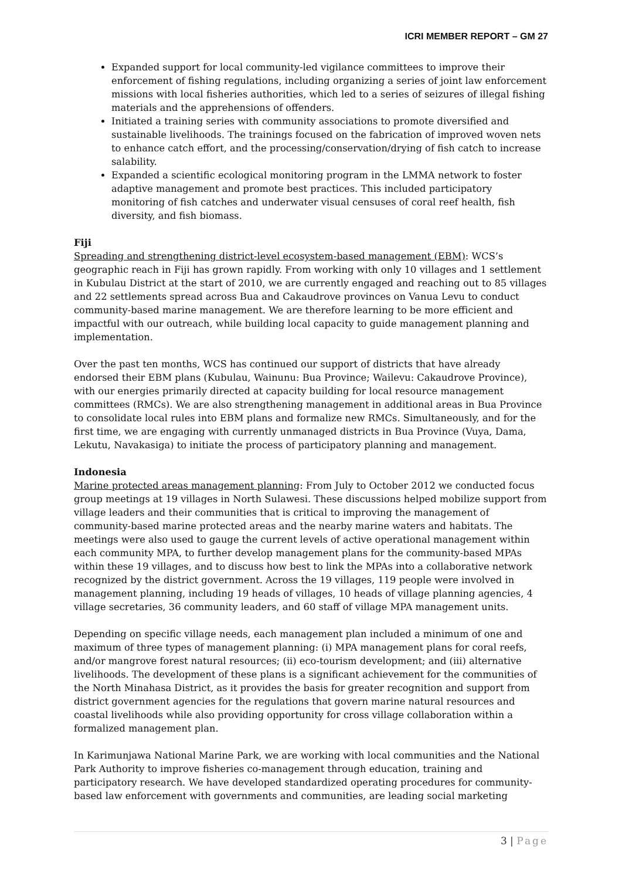ICRI MEMBER REPORT – GM 27
Expanded support for local community-led vigilance committees to improve their enforcement of fishing regulations, including organizing a series of joint law enforcement missions with local fisheries authorities, which led to a series of seizures of illegal fishing materials and the apprehensions of offenders.
Initiated a training series with community associations to promote diversified and sustainable livelihoods. The trainings focused on the fabrication of improved woven nets to enhance catch effort, and the processing/conservation/drying of fish catch to increase salability.
Expanded a scientific ecological monitoring program in the LMMA network to foster adaptive management and promote best practices. This included participatory monitoring of fish catches and underwater visual censuses of coral reef health, fish diversity, and fish biomass.
Fiji
Spreading and strengthening district-level ecosystem-based management (EBM): WCS’s geographic reach in Fiji has grown rapidly. From working with only 10 villages and 1 settlement in Kubulau District at the start of 2010, we are currently engaged and reaching out to 85 villages and 22 settlements spread across Bua and Cakaudrove provinces on Vanua Levu to conduct community-based marine management. We are therefore learning to be more efficient and impactful with our outreach, while building local capacity to guide management planning and implementation.
Over the past ten months, WCS has continued our support of districts that have already endorsed their EBM plans (Kubulau, Wainunu: Bua Province; Wailevu: Cakaudrove Province), with our energies primarily directed at capacity building for local resource management committees (RMCs). We are also strengthening management in additional areas in Bua Province to consolidate local rules into EBM plans and formalize new RMCs. Simultaneously, and for the first time, we are engaging with currently unmanaged districts in Bua Province (Vuya, Dama, Lekutu, Navakasiga) to initiate the process of participatory planning and management.
Indonesia
Marine protected areas management planning: From July to October 2012 we conducted focus group meetings at 19 villages in North Sulawesi. These discussions helped mobilize support from village leaders and their communities that is critical to improving the management of community-based marine protected areas and the nearby marine waters and habitats. The meetings were also used to gauge the current levels of active operational management within each community MPA, to further develop management plans for the community-based MPAs within these 19 villages, and to discuss how best to link the MPAs into a collaborative network recognized by the district government. Across the 19 villages, 119 people were involved in management planning, including 19 heads of villages, 10 heads of village planning agencies, 4 village secretaries, 36 community leaders, and 60 staff of village MPA management units.
Depending on specific village needs, each management plan included a minimum of one and maximum of three types of management planning: (i) MPA management plans for coral reefs, and/or mangrove forest natural resources; (ii) eco-tourism development; and (iii) alternative livelihoods. The development of these plans is a significant achievement for the communities of the North Minahasa District, as it provides the basis for greater recognition and support from district government agencies for the regulations that govern marine natural resources and coastal livelihoods while also providing opportunity for cross village collaboration within a formalized management plan.
In Karimunjawa National Marine Park, we are working with local communities and the National Park Authority to improve fisheries co-management through education, training and participatory research. We have developed standardized operating procedures for community-based law enforcement with governments and communities, are leading social marketing
3 | Page